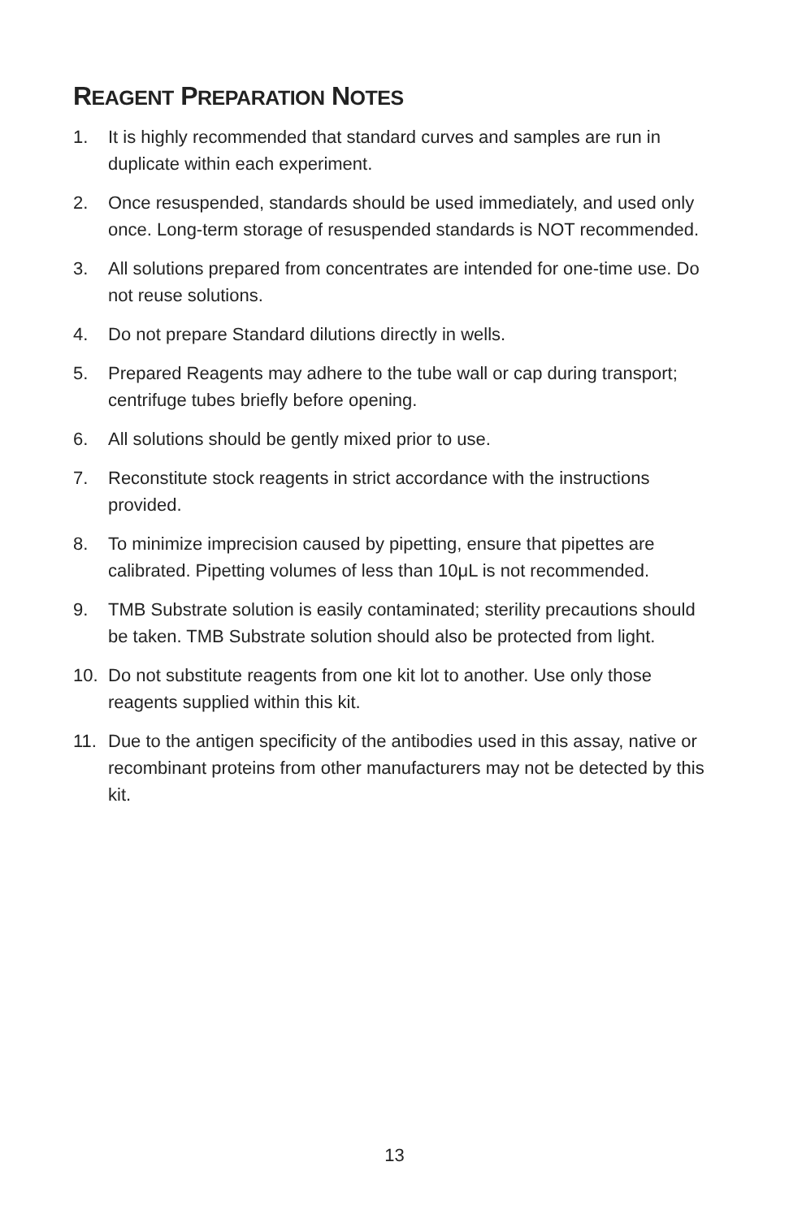REAGENT PREPARATION NOTES
1. It is highly recommended that standard curves and samples are run in duplicate within each experiment.
2. Once resuspended, standards should be used immediately, and used only once. Long-term storage of resuspended standards is NOT recommended.
3. All solutions prepared from concentrates are intended for one-time use. Do not reuse solutions.
4. Do not prepare Standard dilutions directly in wells.
5. Prepared Reagents may adhere to the tube wall or cap during transport; centrifuge tubes briefly before opening.
6. All solutions should be gently mixed prior to use.
7. Reconstitute stock reagents in strict accordance with the instructions provided.
8. To minimize imprecision caused by pipetting, ensure that pipettes are calibrated. Pipetting volumes of less than 10μL is not recommended.
9. TMB Substrate solution is easily contaminated; sterility precautions should be taken. TMB Substrate solution should also be protected from light.
10. Do not substitute reagents from one kit lot to another. Use only those reagents supplied within this kit.
11. Due to the antigen specificity of the antibodies used in this assay, native or recombinant proteins from other manufacturers may not be detected by this kit.
13